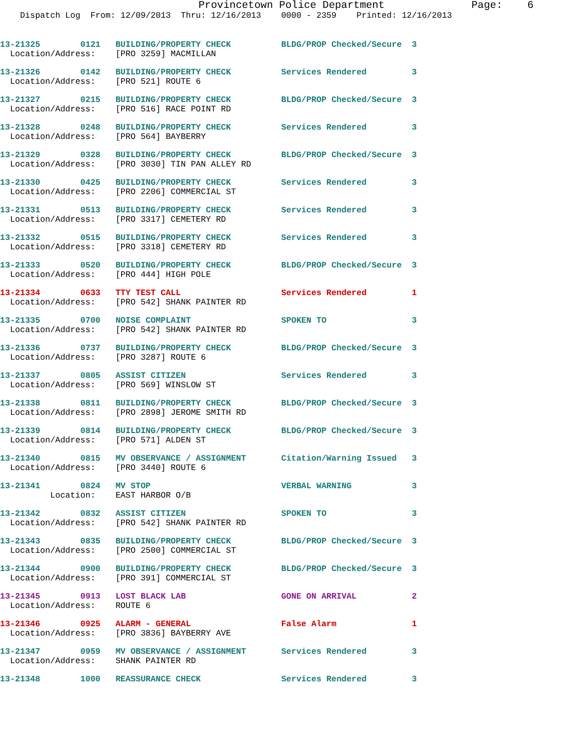Provincetown Police Department              Page:    6
    Dispatch Log  From: 12/09/2013  Thru: 12/16/2013    0000 - 2359    Printed: 12/16/2013
13-21325        0121   BUILDING/PROPERTY CHECK          BLDG/PROP Checked/Secure  3
  Location/Address:    [PRO 3259] MACMILLAN
13-21326        0142   BUILDING/PROPERTY CHECK          Services Rendered         3
  Location/Address:    [PRO 521] ROUTE 6
13-21327        0215   BUILDING/PROPERTY CHECK          BLDG/PROP Checked/Secure  3
  Location/Address:    [PRO 516] RACE POINT RD
13-21328        0248   BUILDING/PROPERTY CHECK          Services Rendered         3
  Location/Address:    [PRO 564] BAYBERRY
13-21329        0328   BUILDING/PROPERTY CHECK          BLDG/PROP Checked/Secure  3
  Location/Address:    [PRO 3030] TIN PAN ALLEY RD
13-21330        0425   BUILDING/PROPERTY CHECK          Services Rendered         3
  Location/Address:    [PRO 2206] COMMERCIAL ST
13-21331        0513   BUILDING/PROPERTY CHECK          Services Rendered         3
  Location/Address:    [PRO 3317] CEMETERY RD
13-21332        0515   BUILDING/PROPERTY CHECK          Services Rendered         3
  Location/Address:    [PRO 3318] CEMETERY RD
13-21333        0520   BUILDING/PROPERTY CHECK          BLDG/PROP Checked/Secure  3
  Location/Address:    [PRO 444] HIGH POLE
13-21334        0633   TTY TEST CALL                    Services Rendered         1
  Location/Address:    [PRO 542] SHANK PAINTER RD
13-21335        0700   NOISE COMPLAINT                  SPOKEN TO                 3
  Location/Address:    [PRO 542] SHANK PAINTER RD
13-21336        0737   BUILDING/PROPERTY CHECK          BLDG/PROP Checked/Secure  3
  Location/Address:    [PRO 3287] ROUTE 6
13-21337        0805   ASSIST CITIZEN                   Services Rendered         3
  Location/Address:    [PRO 569] WINSLOW ST
13-21338        0811   BUILDING/PROPERTY CHECK          BLDG/PROP Checked/Secure  3
  Location/Address:    [PRO 2898] JEROME SMITH RD
13-21339        0814   BUILDING/PROPERTY CHECK          BLDG/PROP Checked/Secure  3
  Location/Address:    [PRO 571] ALDEN ST
13-21340        0815   MV OBSERVANCE / ASSIGNMENT       Citation/Warning Issued   3
  Location/Address:    [PRO 3440] ROUTE 6
13-21341        0824   MV STOP                          VERBAL WARNING            3
          Location:    EAST HARBOR O/B
13-21342        0832   ASSIST CITIZEN                   SPOKEN TO                 3
  Location/Address:    [PRO 542] SHANK PAINTER RD
13-21343        0835   BUILDING/PROPERTY CHECK          BLDG/PROP Checked/Secure  3
  Location/Address:    [PRO 2500] COMMERCIAL ST
13-21344        0900   BUILDING/PROPERTY CHECK          BLDG/PROP Checked/Secure  3
  Location/Address:    [PRO 391] COMMERCIAL ST
13-21345        0913   LOST BLACK LAB                   GONE ON ARRIVAL           2
  Location/Address:    ROUTE 6
13-21346        0925   ALARM - GENERAL                  False Alarm               1
  Location/Address:    [PRO 3836] BAYBERRY AVE
13-21347        0959   MV OBSERVANCE / ASSIGNMENT       Services Rendered         3
  Location/Address:    SHANK PAINTER RD
13-21348        1000   REASSURANCE CHECK                Services Rendered         3